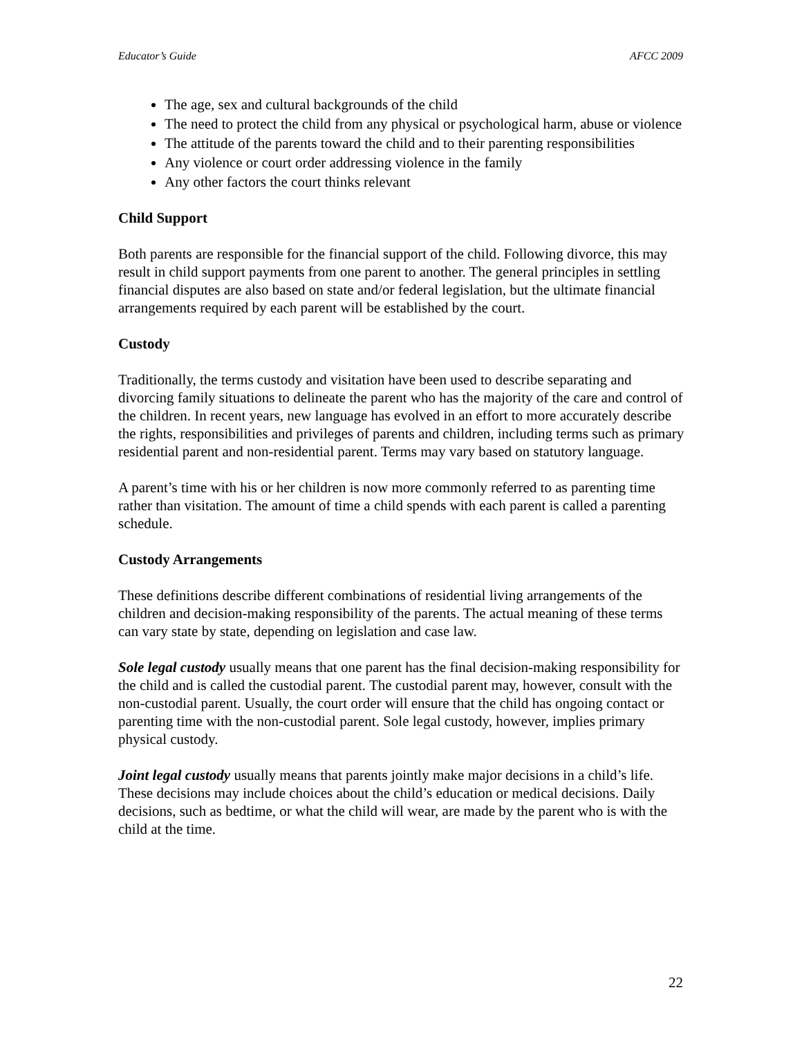Educator’s Guide AFCC 2009
The age, sex and cultural backgrounds of the child
The need to protect the child from any physical or psychological harm, abuse or violence
The attitude of the parents toward the child and to their parenting responsibilities
Any violence or court order addressing violence in the family
Any other factors the court thinks relevant
Child Support
Both parents are responsible for the financial support of the child. Following divorce, this may result in child support payments from one parent to another. The general principles in settling financial disputes are also based on state and/or federal legislation, but the ultimate financial arrangements required by each parent will be established by the court.
Custody
Traditionally, the terms custody and visitation have been used to describe separating and divorcing family situations to delineate the parent who has the majority of the care and control of the children. In recent years, new language has evolved in an effort to more accurately describe the rights, responsibilities and privileges of parents and children, including terms such as primary residential parent and non-residential parent. Terms may vary based on statutory language.
A parent’s time with his or her children is now more commonly referred to as parenting time rather than visitation. The amount of time a child spends with each parent is called a parenting schedule.
Custody Arrangements
These definitions describe different combinations of residential living arrangements of the children and decision-making responsibility of the parents. The actual meaning of these terms can vary state by state, depending on legislation and case law.
Sole legal custody usually means that one parent has the final decision-making responsibility for the child and is called the custodial parent. The custodial parent may, however, consult with the non-custodial parent. Usually, the court order will ensure that the child has ongoing contact or parenting time with the non-custodial parent. Sole legal custody, however, implies primary physical custody.
Joint legal custody usually means that parents jointly make major decisions in a child’s life. These decisions may include choices about the child’s education or medical decisions. Daily decisions, such as bedtime, or what the child will wear, are made by the parent who is with the child at the time.
22